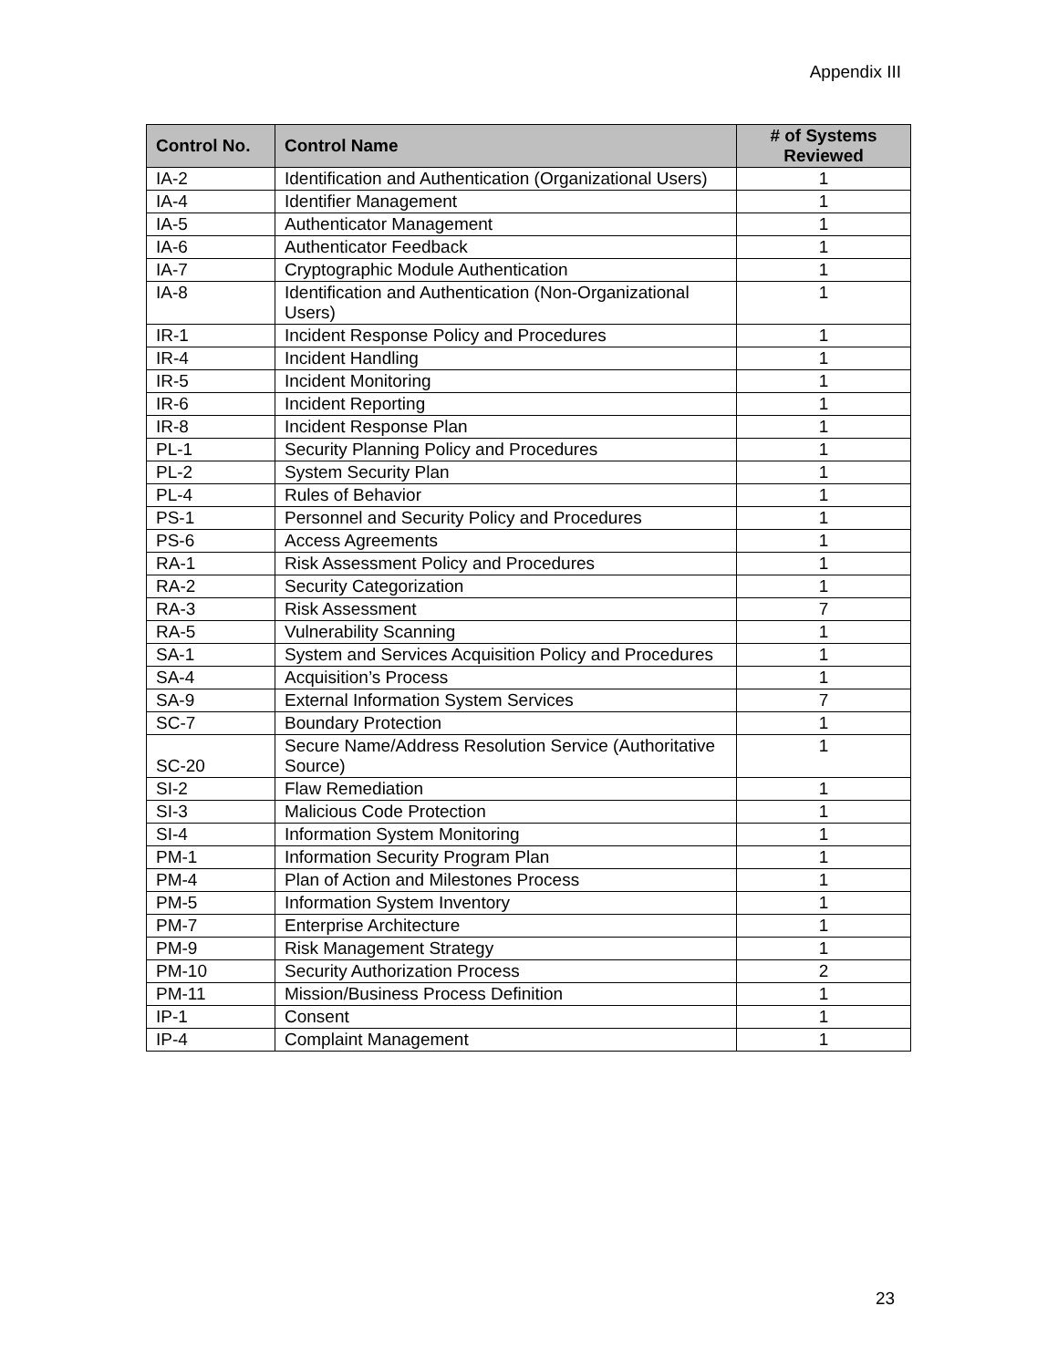Appendix III
| Control No. | Control Name | # of Systems Reviewed |
| --- | --- | --- |
| IA-2 | Identification and Authentication (Organizational Users) | 1 |
| IA-4 | Identifier Management | 1 |
| IA-5 | Authenticator Management | 1 |
| IA-6 | Authenticator Feedback | 1 |
| IA-7 | Cryptographic Module Authentication | 1 |
| IA-8 | Identification and Authentication (Non-Organizational Users) | 1 |
| IR-1 | Incident Response Policy and Procedures | 1 |
| IR-4 | Incident Handling | 1 |
| IR-5 | Incident Monitoring | 1 |
| IR-6 | Incident Reporting | 1 |
| IR-8 | Incident Response Plan | 1 |
| PL-1 | Security Planning Policy and Procedures | 1 |
| PL-2 | System Security Plan | 1 |
| PL-4 | Rules of Behavior | 1 |
| PS-1 | Personnel and Security Policy and Procedures | 1 |
| PS-6 | Access Agreements | 1 |
| RA-1 | Risk Assessment Policy and Procedures | 1 |
| RA-2 | Security Categorization | 1 |
| RA-3 | Risk Assessment | 7 |
| RA-5 | Vulnerability Scanning | 1 |
| SA-1 | System and Services Acquisition Policy and Procedures | 1 |
| SA-4 | Acquisition’s Process | 1 |
| SA-9 | External Information System Services | 7 |
| SC-7 | Boundary Protection | 1 |
| SC-20 | Secure Name/Address Resolution Service (Authoritative Source) | 1 |
| SI-2 | Flaw Remediation | 1 |
| SI-3 | Malicious Code Protection | 1 |
| SI-4 | Information System Monitoring | 1 |
| PM-1 | Information Security Program Plan | 1 |
| PM-4 | Plan of Action and Milestones Process | 1 |
| PM-5 | Information System Inventory | 1 |
| PM-7 | Enterprise Architecture | 1 |
| PM-9 | Risk Management Strategy | 1 |
| PM-10 | Security Authorization Process | 2 |
| PM-11 | Mission/Business Process Definition | 1 |
| IP-1 | Consent | 1 |
| IP-4 | Complaint Management | 1 |
23